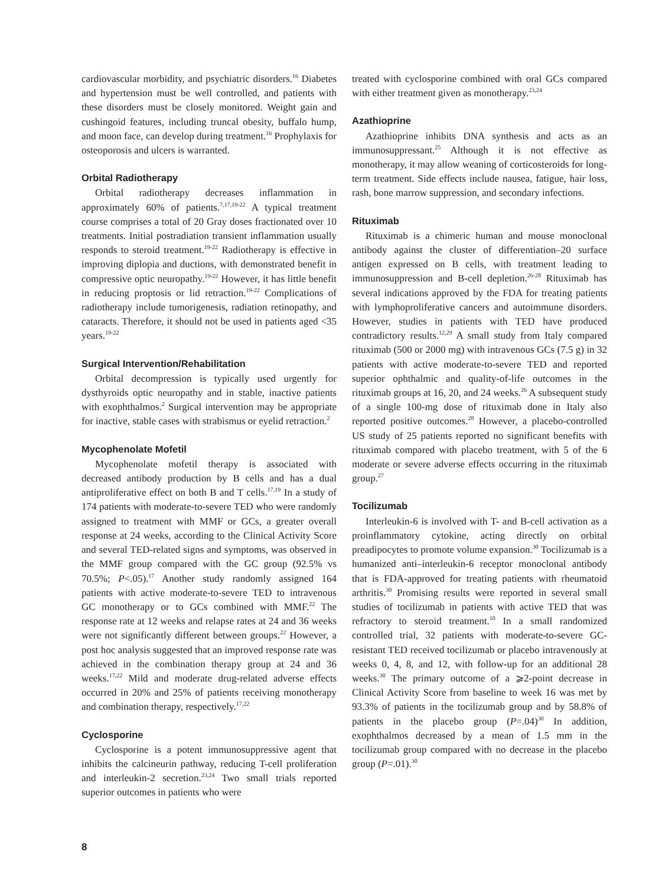cardiovascular morbidity, and psychiatric disorders.<sup>16</sup> Diabetes and hypertension must be well controlled, and patients with these disorders must be closely monitored. Weight gain and cushingoid features, including truncal obesity, buffalo hump, and moon face, can develop during treatment.<sup>16</sup> Prophylaxis for osteoporosis and ulcers is warranted.
Orbital Radiotherapy
Orbital radiotherapy decreases inflammation in approximately 60% of patients.<sup>7,17,19-22</sup> A typical treatment course comprises a total of 20 Gray doses fractionated over 10 treatments. Initial postradiation transient inflammation usually responds to steroid treatment.<sup>19-22</sup> Radiotherapy is effective in improving diplopia and ductions, with demonstrated benefit in compressive optic neuropathy.<sup>19-22</sup> However, it has little benefit in reducing proptosis or lid retraction.<sup>19-22</sup> Complications of radiotherapy include tumorigenesis, radiation retinopathy, and cataracts. Therefore, it should not be used in patients aged <35 years.<sup>19-22</sup>
Surgical Intervention/Rehabilitation
Orbital decompression is typically used urgently for dysthyroids optic neuropathy and in stable, inactive patients with exophthalmos.<sup>2</sup> Surgical intervention may be appropriate for inactive, stable cases with strabismus or eyelid retraction.<sup>2</sup>
Mycophenolate Mofetil
Mycophenolate mofetil therapy is associated with decreased antibody production by B cells and has a dual antiproliferative effect on both B and T cells.<sup>17,19</sup> In a study of 174 patients with moderate-to-severe TED who were randomly assigned to treatment with MMF or GCs, a greater overall response at 24 weeks, according to the Clinical Activity Score and several TED-related signs and symptoms, was observed in the MMF group compared with the GC group (92.5% vs 70.5%; P<.05).<sup>17</sup> Another study randomly assigned 164 patients with active moderate-to-severe TED to intravenous GC monotherapy or to GCs combined with MMF.<sup>22</sup> The response rate at 12 weeks and relapse rates at 24 and 36 weeks were not significantly different between groups.<sup>22</sup> However, a post hoc analysis suggested that an improved response rate was achieved in the combination therapy group at 24 and 36 weeks.<sup>17,22</sup> Mild and moderate drug-related adverse effects occurred in 20% and 25% of patients receiving monotherapy and combination therapy, respectively.<sup>17,22</sup>
Cyclosporine
Cyclosporine is a potent immunosuppressive agent that inhibits the calcineurin pathway, reducing T-cell proliferation and interleukin-2 secretion.<sup>23,24</sup> Two small trials reported superior outcomes in patients who were
treated with cyclosporine combined with oral GCs compared with either treatment given as monotherapy.<sup>23,24</sup>
Azathioprine
Azathioprine inhibits DNA synthesis and acts as an immunosuppressant.<sup>25</sup> Although it is not effective as monotherapy, it may allow weaning of corticosteroids for long-term treatment. Side effects include nausea, fatigue, hair loss, rash, bone marrow suppression, and secondary infections.
Rituximab
Rituximab is a chimeric human and mouse monoclonal antibody against the cluster of differentiation–20 surface antigen expressed on B cells, with treatment leading to immunosuppression and B-cell depletion.<sup>26-28</sup> Rituximab has several indications approved by the FDA for treating patients with lymphoproliferative cancers and autoimmune disorders. However, studies in patients with TED have produced contradictory results.<sup>12,29</sup> A small study from Italy compared rituximab (500 or 2000 mg) with intravenous GCs (7.5 g) in 32 patients with active moderate-to-severe TED and reported superior ophthalmic and quality-of-life outcomes in the rituximab groups at 16, 20, and 24 weeks.<sup>26</sup> A subsequent study of a single 100-mg dose of rituximab done in Italy also reported positive outcomes.<sup>28</sup> However, a placebo-controlled US study of 25 patients reported no significant benefits with rituximab compared with placebo treatment, with 5 of the 6 moderate or severe adverse effects occurring in the rituximab group.<sup>27</sup>
Tocilizumab
Interleukin-6 is involved with T- and B-cell activation as a proinflammatory cytokine, acting directly on orbital preadipocytes to promote volume expansion.<sup>30</sup> Tocilizumab is a humanized anti–interleukin-6 receptor monoclonal antibody that is FDA-approved for treating patients with rheumatoid arthritis.<sup>30</sup> Promising results were reported in several small studies of tocilizumab in patients with active TED that was refractory to steroid treatment.<sup>10</sup> In a small randomized controlled trial, 32 patients with moderate-to-severe GC-resistant TED received tocilizumab or placebo intravenously at weeks 0, 4, 8, and 12, with follow-up for an additional 28 weeks.<sup>30</sup> The primary outcome of a ⩾2-point decrease in Clinical Activity Score from baseline to week 16 was met by 93.3% of patients in the tocilizumab group and by 58.8% of patients in the placebo group (P=.04)<sup>30</sup> In addition, exophthalmos decreased by a mean of 1.5 mm in the tocilizumab group compared with no decrease in the placebo group (P=.01).<sup>30</sup>
8